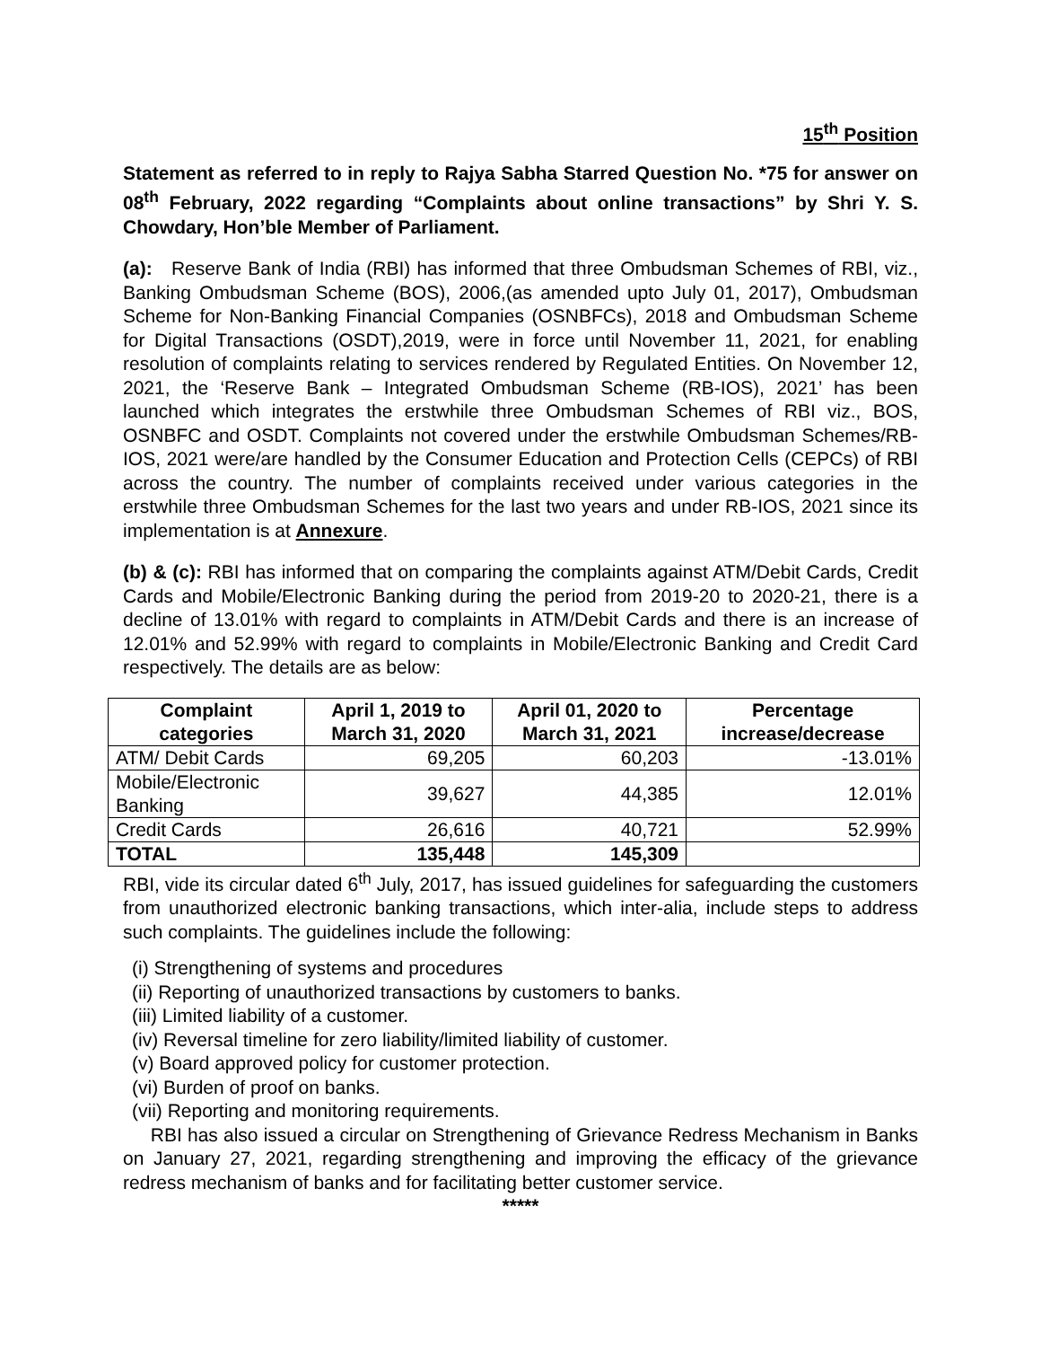15<sup>th</sup> Position
Statement as referred to in reply to Rajya Sabha Starred Question No. *75 for answer on 08<sup>th</sup> February, 2022 regarding “Complaints about online transactions” by Shri Y. S. Chowdary, Hon’ble Member of Parliament.
(a): Reserve Bank of India (RBI) has informed that three Ombudsman Schemes of RBI, viz., Banking Ombudsman Scheme (BOS), 2006,(as amended upto July 01, 2017), Ombudsman Scheme for Non-Banking Financial Companies (OSNBFCs), 2018 and Ombudsman Scheme for Digital Transactions (OSDT),2019, were in force until November 11, 2021, for enabling resolution of complaints relating to services rendered by Regulated Entities. On November 12, 2021, the ‘Reserve Bank – Integrated Ombudsman Scheme (RB-IOS), 2021’ has been launched which integrates the erstwhile three Ombudsman Schemes of RBI viz., BOS, OSNBFC and OSDT. Complaints not covered under the erstwhile Ombudsman Schemes/RB-IOS, 2021 were/are handled by the Consumer Education and Protection Cells (CEPCs) of RBI across the country. The number of complaints received under various categories in the erstwhile three Ombudsman Schemes for the last two years and under RB-IOS, 2021 since its implementation is at Annexure.
(b) & (c): RBI has informed that on comparing the complaints against ATM/Debit Cards, Credit Cards and Mobile/Electronic Banking during the period from 2019-20 to 2020-21, there is a decline of 13.01% with regard to complaints in ATM/Debit Cards and there is an increase of 12.01% and 52.99% with regard to complaints in Mobile/Electronic Banking and Credit Card respectively. The details are as below:
| Complaint categories | April 1, 2019 to March 31, 2020 | April 01, 2020 to March 31, 2021 | Percentage increase/decrease |
| --- | --- | --- | --- |
| ATM/ Debit Cards | 69,205 | 60,203 | -13.01% |
| Mobile/Electronic Banking | 39,627 | 44,385 | 12.01% |
| Credit Cards | 26,616 | 40,721 | 52.99% |
| TOTAL | 135,448 | 145,309 | |
RBI, vide its circular dated 6<sup>th</sup> July, 2017, has issued guidelines for safeguarding the customers from unauthorized electronic banking transactions, which inter-alia, include steps to address such complaints. The guidelines include the following:
(i) Strengthening of systems and procedures
(ii) Reporting of unauthorized transactions by customers to banks.
(iii) Limited liability of a customer.
(iv) Reversal timeline for zero liability/limited liability of customer.
(v) Board approved policy for customer protection.
(vi) Burden of proof on banks.
(vii) Reporting and monitoring requirements.
RBI has also issued a circular on Strengthening of Grievance Redress Mechanism in Banks on January 27, 2021, regarding strengthening and improving the efficacy of the grievance redress mechanism of banks and for facilitating better customer service.
*****